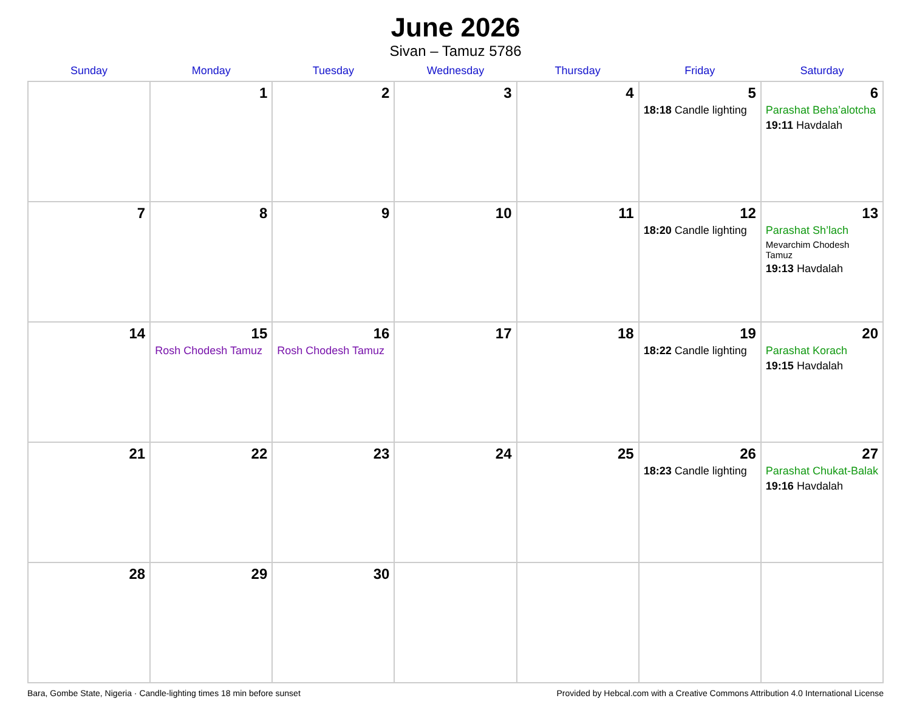June 2026
Sivan – Tamuz 5786
| Sunday | Monday | Tuesday | Wednesday | Thursday | Friday | Saturday |
| --- | --- | --- | --- | --- | --- | --- |
| | 1 | 2 | 3 | 4 | 5 18:18 Candle lighting | 6 Parashat Beha’alotcha 19:11 Havdalah |
| 7 | 8 | 9 | 10 | 11 | 12 18:20 Candle lighting | 13 Parashat Sh’lach Mevarchim Chodesh Tamuz 19:13 Havdalah |
| 14 | 15 Rosh Chodesh Tamuz | 16 Rosh Chodesh Tamuz | 17 | 18 | 19 18:22 Candle lighting | 20 Parashat Korach 19:15 Havdalah |
| 21 | 22 | 23 | 24 | 25 | 26 18:23 Candle lighting | 27 Parashat Chukat-Balak 19:16 Havdalah |
| 28 | 29 | 30 | | | | |
Bara, Gombe State, Nigeria · Candle-lighting times 18 min before sunset Provided by Hebcal.com with a Creative Commons Attribution 4.0 International License